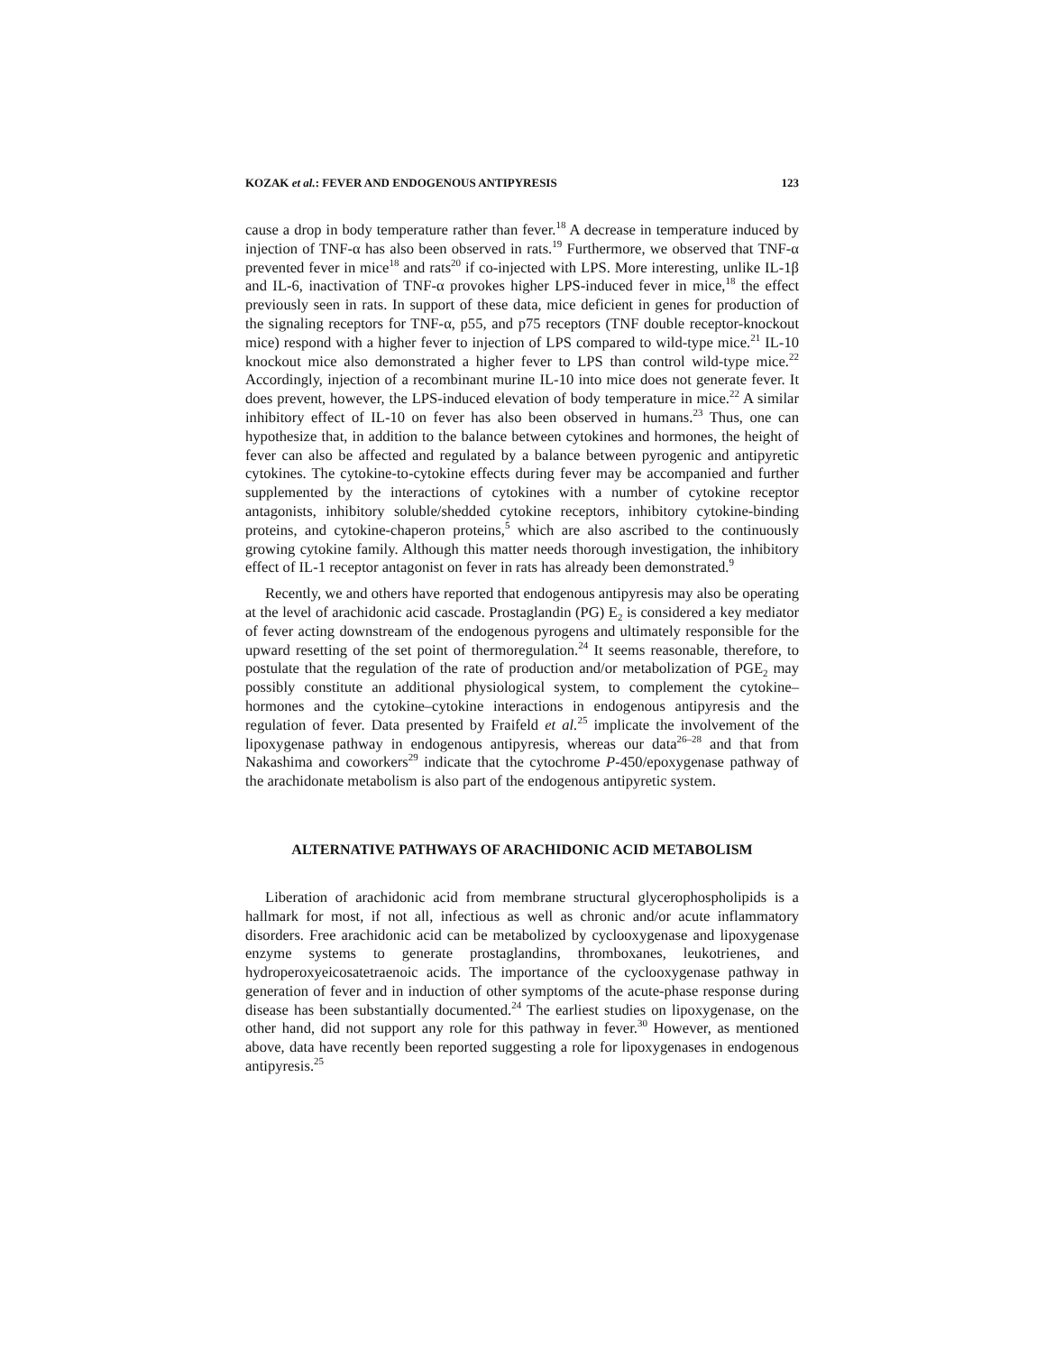KOZAK et al.: FEVER AND ENDOGENOUS ANTIPYRESIS 123
cause a drop in body temperature rather than fever.<sup>18</sup> A decrease in temperature induced by injection of TNF-α has also been observed in rats.<sup>19</sup> Furthermore, we observed that TNF-α prevented fever in mice<sup>18</sup> and rats<sup>20</sup> if co-injected with LPS. More interesting, unlike IL-1β and IL-6, inactivation of TNF-α provokes higher LPS-induced fever in mice,<sup>18</sup> the effect previously seen in rats. In support of these data, mice deficient in genes for production of the signaling receptors for TNF-α, p55, and p75 receptors (TNF double receptor-knockout mice) respond with a higher fever to injection of LPS compared to wild-type mice.<sup>21</sup> IL-10 knockout mice also demonstrated a higher fever to LPS than control wild-type mice.<sup>22</sup> Accordingly, injection of a recombinant murine IL-10 into mice does not generate fever. It does prevent, however, the LPS-induced elevation of body temperature in mice.<sup>22</sup> A similar inhibitory effect of IL-10 on fever has also been observed in humans.<sup>23</sup> Thus, one can hypothesize that, in addition to the balance between cytokines and hormones, the height of fever can also be affected and regulated by a balance between pyrogenic and antipyretic cytokines. The cytokine-to-cytokine effects during fever may be accompanied and further supplemented by the interactions of cytokines with a number of cytokine receptor antagonists, inhibitory soluble/shedded cytokine receptors, inhibitory cytokine-binding proteins, and cytokine-chaperon proteins,<sup>5</sup> which are also ascribed to the continuously growing cytokine family. Although this matter needs thorough investigation, the inhibitory effect of IL-1 receptor antagonist on fever in rats has already been demonstrated.<sup>9</sup>
Recently, we and others have reported that endogenous antipyresis may also be operating at the level of arachidonic acid cascade. Prostaglandin (PG) E<sub>2</sub> is considered a key mediator of fever acting downstream of the endogenous pyrogens and ultimately responsible for the upward resetting of the set point of thermoregulation.<sup>24</sup> It seems reasonable, therefore, to postulate that the regulation of the rate of production and/or metabolization of PGE<sub>2</sub> may possibly constitute an additional physiological system, to complement the cytokine–hormones and the cytokine–cytokine interactions in endogenous antipyresis and the regulation of fever. Data presented by Fraifeld et al.<sup>25</sup> implicate the involvement of the lipoxygenase pathway in endogenous antipyresis, whereas our data<sup>26–28</sup> and that from Nakashima and coworkers<sup>29</sup> indicate that the cytochrome P-450/epoxygenase pathway of the arachidonate metabolism is also part of the endogenous antipyretic system.
ALTERNATIVE PATHWAYS OF ARACHIDONIC ACID METABOLISM
Liberation of arachidonic acid from membrane structural glycerophospholipids is a hallmark for most, if not all, infectious as well as chronic and/or acute inflammatory disorders. Free arachidonic acid can be metabolized by cyclooxygenase and lipoxygenase enzyme systems to generate prostaglandins, thromboxanes, leukotrienes, and hydroperoxyeicosatetraenoic acids. The importance of the cyclooxygenase pathway in generation of fever and in induction of other symptoms of the acute-phase response during disease has been substantially documented.<sup>24</sup> The earliest studies on lipoxygenase, on the other hand, did not support any role for this pathway in fever.<sup>30</sup> However, as mentioned above, data have recently been reported suggesting a role for lipoxygenases in endogenous antipyresis.<sup>25</sup>